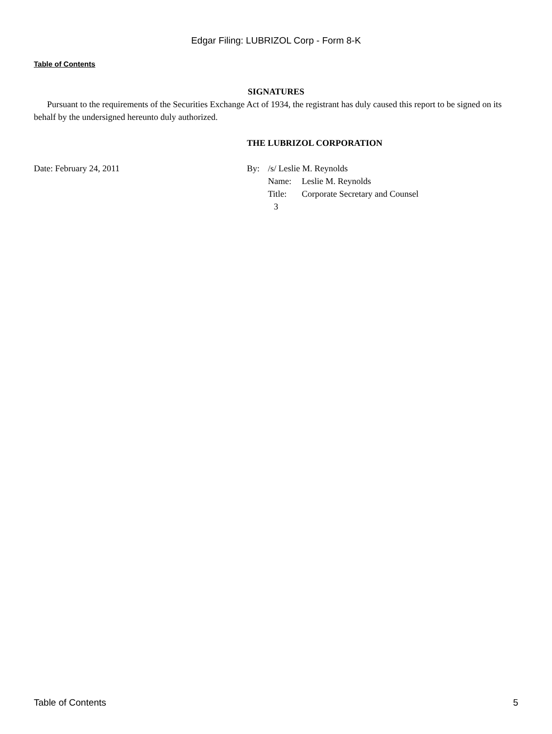Edgar Filing: LUBRIZOL Corp - Form 8-K
Table of Contents
SIGNATURES
Pursuant to the requirements of the Securities Exchange Act of 1934, the registrant has duly caused this report to be signed on its behalf by the undersigned hereunto duly authorized.
THE LUBRIZOL CORPORATION
| Date: February 24, 2011 | By: | /s/ Leslie M. Reynolds | |
| | | Name: | Leslie M. Reynolds |
| | | Title: | Corporate Secretary and Counsel |
3
Table of Contents 5